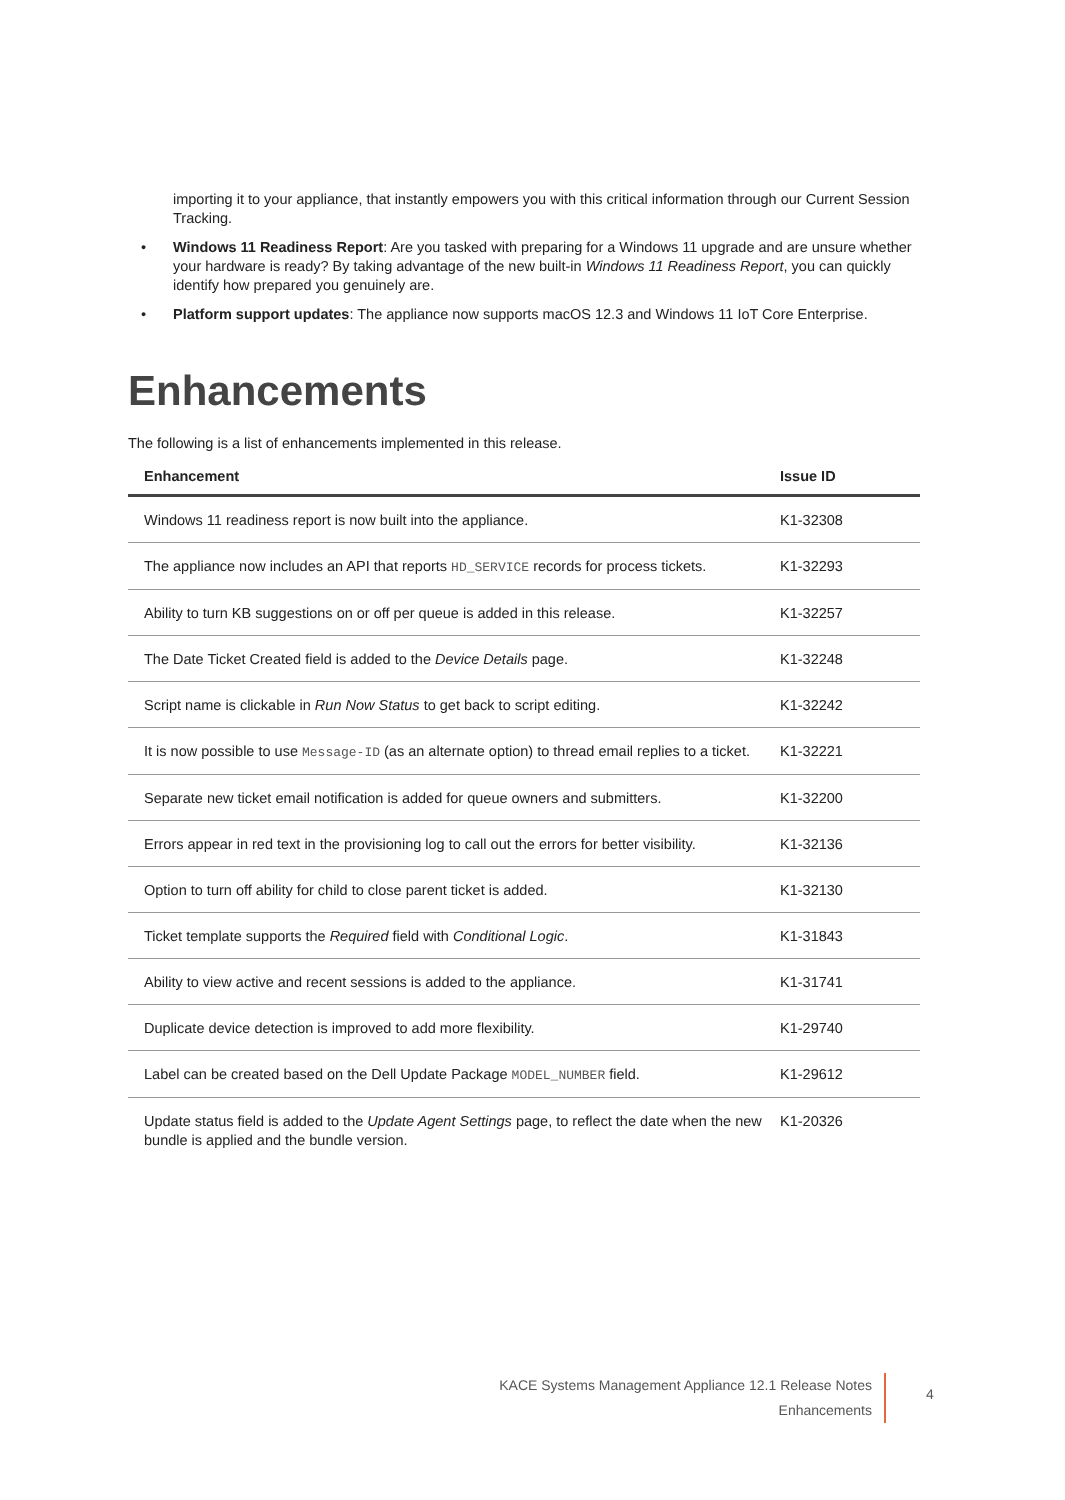importing it to your appliance, that instantly empowers you with this critical information through our Current Session Tracking.
• Windows 11 Readiness Report: Are you tasked with preparing for a Windows 11 upgrade and are unsure whether your hardware is ready? By taking advantage of the new built-in Windows 11 Readiness Report, you can quickly identify how prepared you genuinely are.
• Platform support updates: The appliance now supports macOS 12.3 and Windows 11 IoT Core Enterprise.
Enhancements
The following is a list of enhancements implemented in this release.
| Enhancement | Issue ID |
| --- | --- |
| Windows 11 readiness report is now built into the appliance. | K1-32308 |
| The appliance now includes an API that reports HD_SERVICE records for process tickets. | K1-32293 |
| Ability to turn KB suggestions on or off per queue is added in this release. | K1-32257 |
| The Date Ticket Created field is added to the Device Details page. | K1-32248 |
| Script name is clickable in Run Now Status to get back to script editing. | K1-32242 |
| It is now possible to use Message-ID (as an alternate option) to thread email replies to a ticket. | K1-32221 |
| Separate new ticket email notification is added for queue owners and submitters. | K1-32200 |
| Errors appear in red text in the provisioning log to call out the errors for better visibility. | K1-32136 |
| Option to turn off ability for child to close parent ticket is added. | K1-32130 |
| Ticket template supports the Required field with Conditional Logic . | K1-31843 |
| Ability to view active and recent sessions is added to the appliance. | K1-31741 |
| Duplicate device detection is improved to add more flexibility. | K1-29740 |
| Label can be created based on the Dell Update Package MODEL_NUMBER field. | K1-29612 |
| Update status field is added to the Update Agent Settings page, to reflect the date when the new bundle is applied and the bundle version. | K1-20326 |
KACE Systems Management Appliance 12.1 Release Notes
Enhancements
4